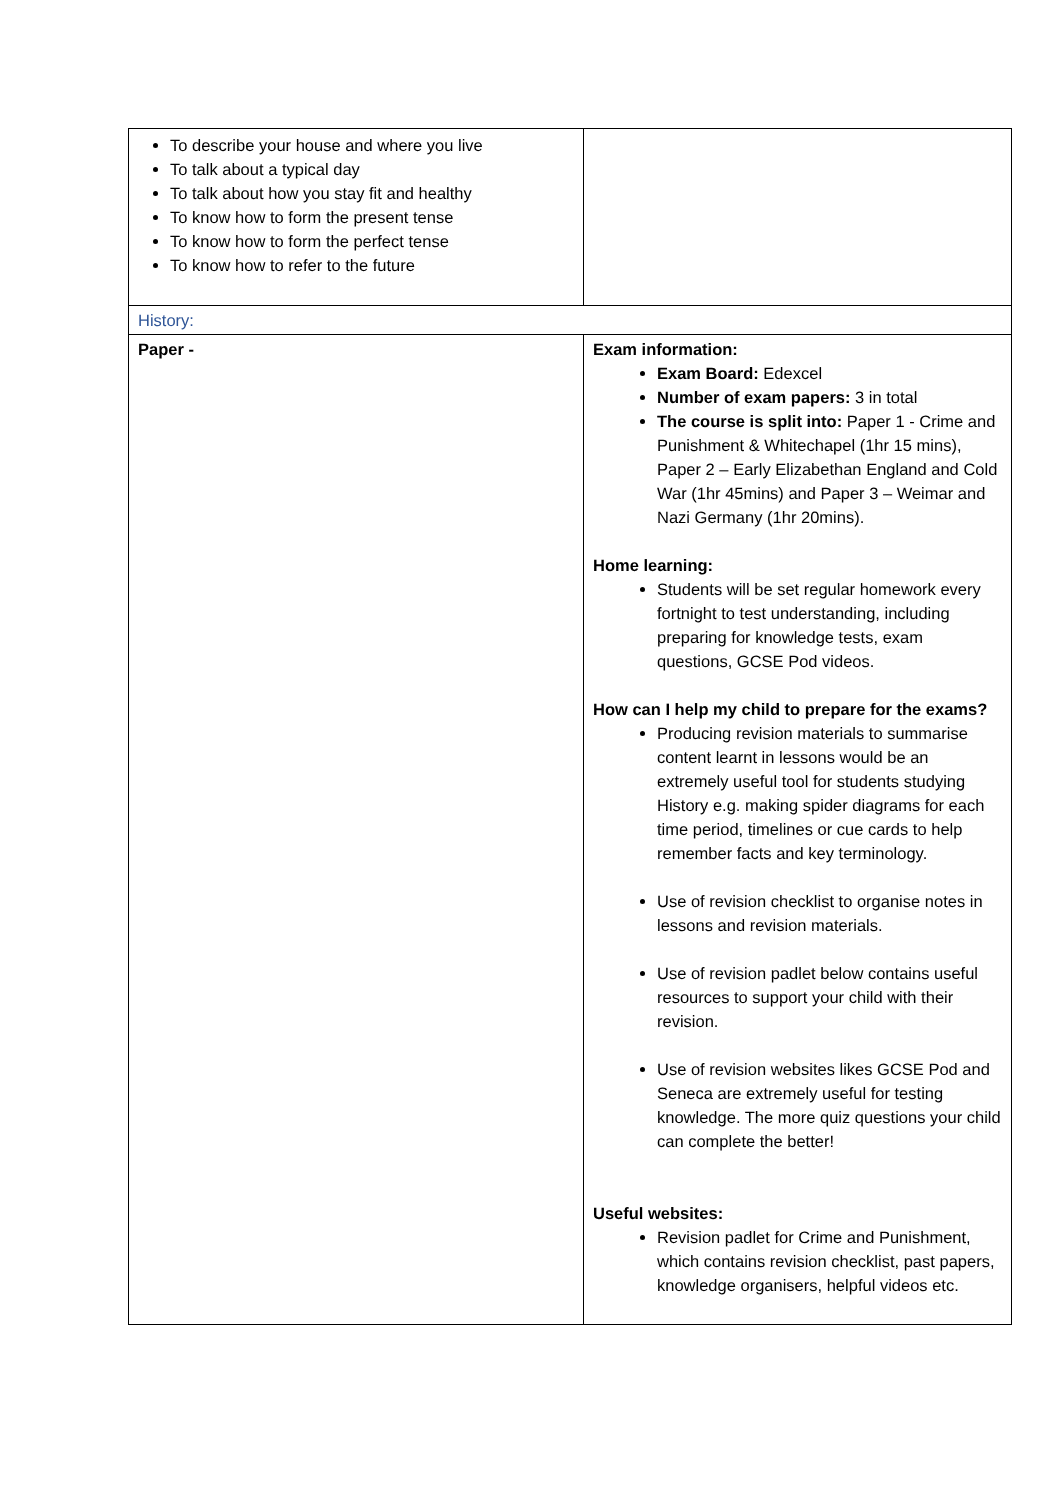| To describe your house and where you live To talk about a typical day To talk about how you stay fit and healthy To know how to form the present tense To know how to form the perfect tense To know how to refer to the future | |
| History: | |
| Paper - | Exam information: Exam Board: Edexcel Number of exam papers: 3 in total The course is split into: Paper 1 - Crime and Punishment & Whitechapel (1hr 15 mins), Paper 2 – Early Elizabethan England and Cold War (1hr 45mins) and Paper 3 – Weimar and Nazi Germany (1hr 20mins). Home learning: Students will be set regular homework every fortnight to test understanding, including preparing for knowledge tests, exam questions, GCSE Pod videos. How can I help my child to prepare for the exams? Producing revision materials to summarise content learnt in lessons would be an extremely useful tool for students studying History e.g. making spider diagrams for each time period, timelines or cue cards to help remember facts and key terminology. Use of revision checklist to organise notes in lessons and revision materials. Use of revision padlet below contains useful resources to support your child with their revision. Use of revision websites likes GCSE Pod and Seneca are extremely useful for testing knowledge. The more quiz questions your child can complete the better! Useful websites: Revision padlet for Crime and Punishment, which contains revision checklist, past papers, knowledge organisers, helpful videos etc. |